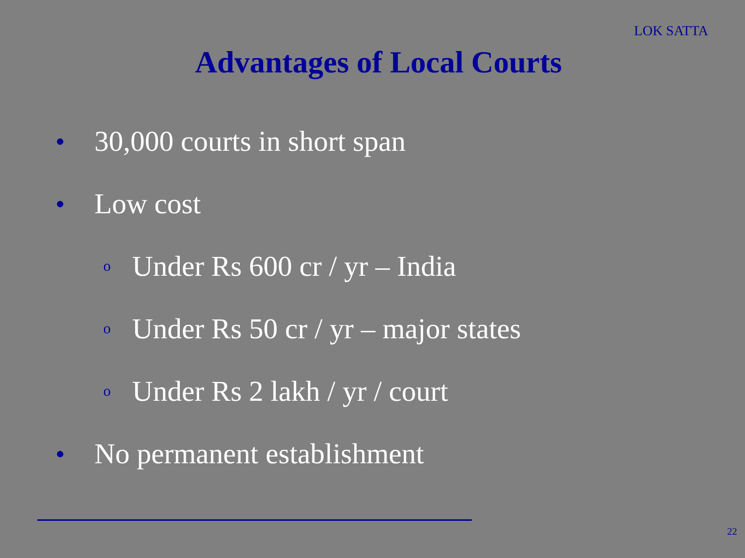LOK SATTA
Advantages of Local Courts
● 30,000 courts in short span
● Low cost
o Under Rs 600 cr / yr – India
o Under Rs 50 cr / yr – major states
o Under Rs 2 lakh / yr / court
● No permanent establishment
22